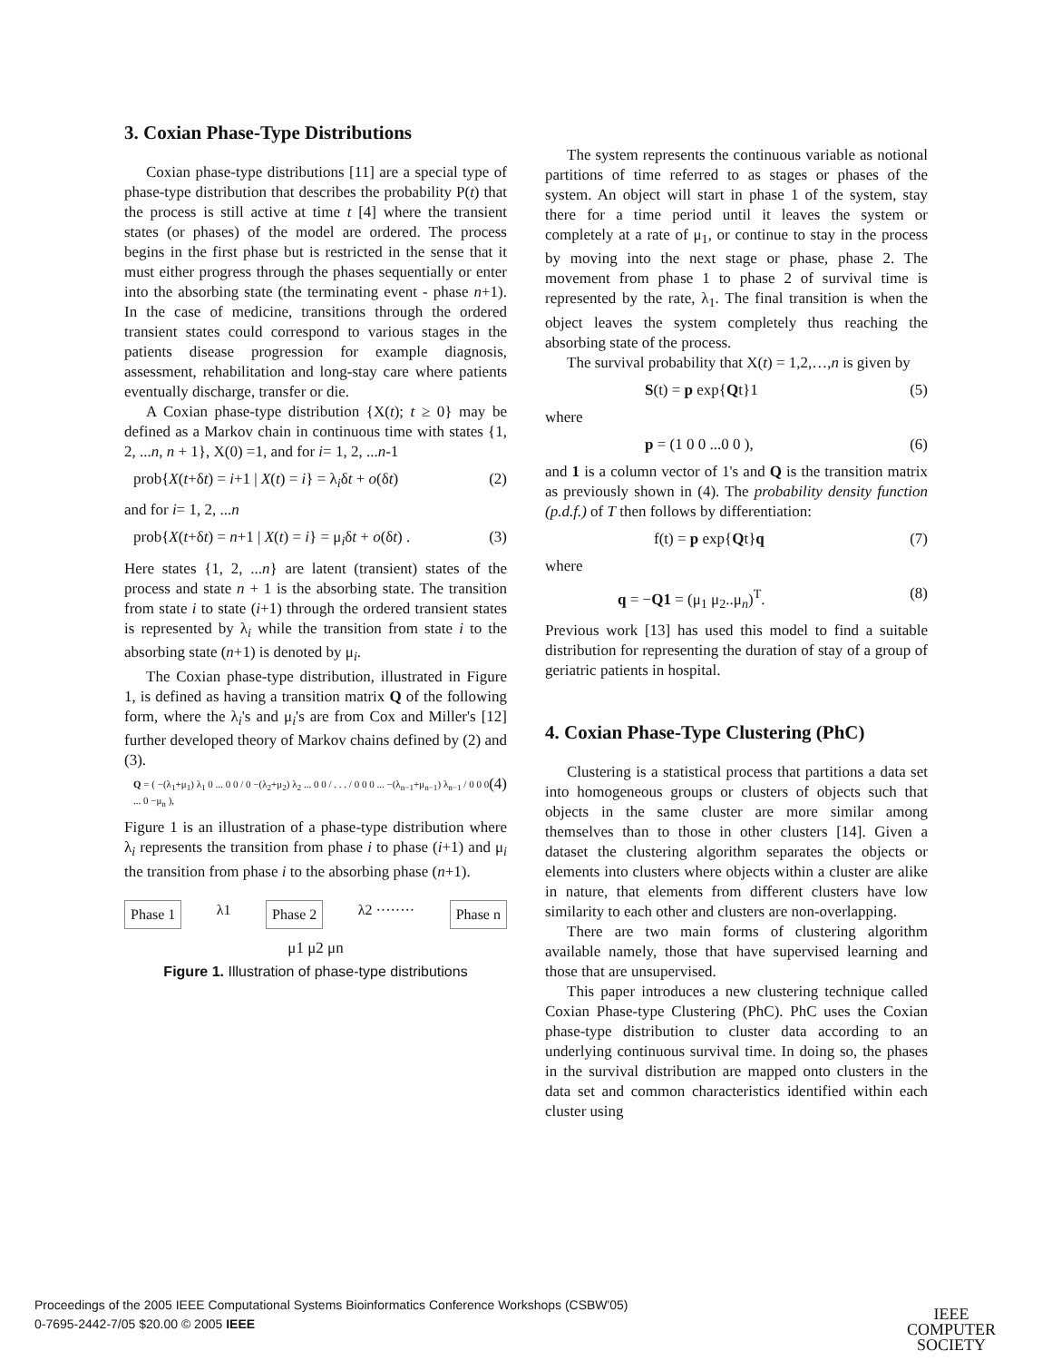3. Coxian Phase-Type Distributions
Coxian phase-type distributions [11] are a special type of phase-type distribution that describes the probability P(t) that the process is still active at time t [4] where the transient states (or phases) of the model are ordered. The process begins in the first phase but is restricted in the sense that it must either progress through the phases sequentially or enter into the absorbing state (the terminating event - phase n+1). In the case of medicine, transitions through the ordered transient states could correspond to various stages in the patients disease progression for example diagnosis, assessment, rehabilitation and long-stay care where patients eventually discharge, transfer or die.
A Coxian phase-type distribution {X(t); t ≥ 0} may be defined as a Markov chain in continuous time with states {1, 2, ...n, n + 1}, X(0) =1, and for i= 1, 2, ...n-1
prob{X(t+δt) = i+1 | X(t) = i} = λ<sub>i</sub>δt + o(δt) (2)
and for i= 1, 2, ...n
prob{X(t+δt) = n+1 | X(t) = i} = μ<sub>i</sub>δt + o(δt) . (3)
Here states {1, 2, ...n} are latent (transient) states of the process and state n + 1 is the absorbing state. The transition from state i to state (i+1) through the ordered transient states is represented by λ<sub>i</sub> while the transition from state i to the absorbing state (n+1) is denoted by μ<sub>i</sub>.
The Coxian phase-type distribution, illustrated in Figure 1, is defined as having a transition matrix Q of the following form, where the λ<sub>i</sub>'s and μ<sub>i</sub>'s are from Cox and Miller's [12] further developed theory of Markov chains defined by (2) and (3).
Q = ( −(λ<sub>1</sub>+μ<sub>1</sub>) λ<sub>1</sub> 0 ... 0 0 / 0 −(λ<sub>2</sub>+μ<sub>2</sub>) λ<sub>2</sub> ... 0 0 / . . . / 0 0 0 ... −(λ<sub>n−1</sub>+μ<sub>n−1</sub>) λ<sub>n−1</sub> / 0 0 0 ... 0 −μ<sub>n</sub> ), (4)
Figure 1 is an illustration of a phase-type distribution where λ<sub>i</sub> represents the transition from phase i to phase (i+1) and μ<sub>i</sub> the transition from phase i to the absorbing phase (n+1).
Phase 1 λ1 Phase 2 λ2 ········ Phase n
μ1 μ2 μn
Figure 1. Illustration of phase-type distributions
The system represents the continuous variable as notional partitions of time referred to as stages or phases of the system. An object will start in phase 1 of the system, stay there for a time period until it leaves the system or completely at a rate of μ<sub>1</sub>, or continue to stay in the process by moving into the next stage or phase, phase 2. The movement from phase 1 to phase 2 of survival time is represented by the rate, λ<sub>1</sub>. The final transition is when the object leaves the system completely thus reaching the absorbing state of the process.
The survival probability that X(t) = 1,2,…,n is given by
S(t) = p exp{Qt}1 (5)
where
p = (1 0 0 ...0 0 ), (6)
and 1 is a column vector of 1's and Q is the transition matrix as previously shown in (4). The probability density function (p.d.f.) of T then follows by differentiation:
f(t) = p exp{Qt}q (7)
where
q = −Q1 = (μ<sub>1</sub> μ<sub>2</sub>..μ<sub>n</sub>)<sup>T</sup>. (8)
Previous work [13] has used this model to find a suitable distribution for representing the duration of stay of a group of geriatric patients in hospital.
4. Coxian Phase-Type Clustering (PhC)
Clustering is a statistical process that partitions a data set into homogeneous groups or clusters of objects such that objects in the same cluster are more similar among themselves than to those in other clusters [14]. Given a dataset the clustering algorithm separates the objects or elements into clusters where objects within a cluster are alike in nature, that elements from different clusters have low similarity to each other and clusters are non-overlapping.
There are two main forms of clustering algorithm available namely, those that have supervised learning and those that are unsupervised.
This paper introduces a new clustering technique called Coxian Phase-type Clustering (PhC). PhC uses the Coxian phase-type distribution to cluster data according to an underlying continuous survival time. In doing so, the phases in the survival distribution are mapped onto clusters in the data set and common characteristics identified within each cluster using
Proceedings of the 2005 IEEE Computational Systems Bioinformatics Conference Workshops (CSBW'05)
0-7695-2442-7/05 $20.00 © 2005 IEEE
IEEE
COMPUTER
SOCIETY